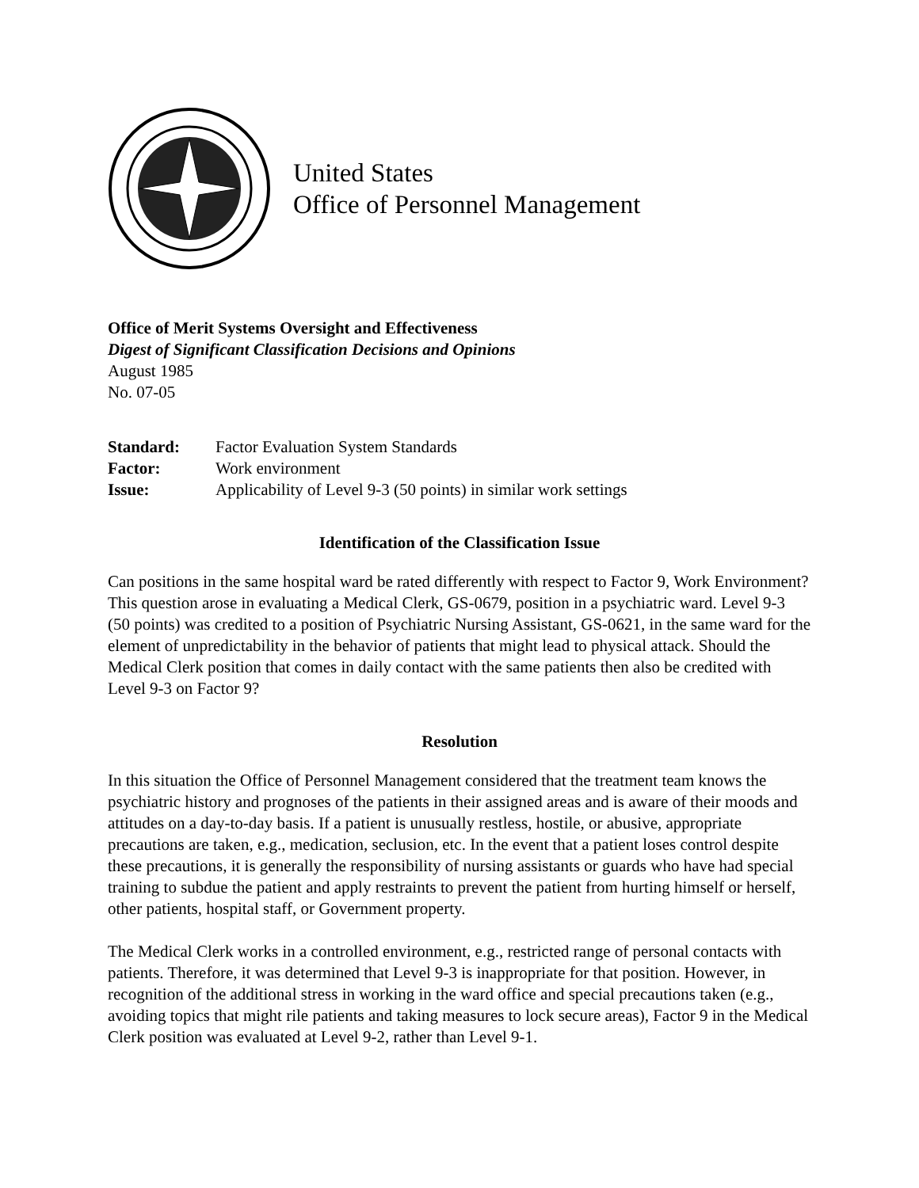United States
Office of Personnel Management
Office of Merit Systems Oversight and Effectiveness
Digest of Significant Classification Decisions and Opinions
August 1985
No. 07-05
| Standard: | Factor Evaluation System Standards |
| Factor: | Work environment |
| Issue: | Applicability of Level 9-3 (50 points) in similar work settings |
Identification of the Classification Issue
Can positions in the same hospital ward be rated differently with respect to Factor 9, Work Environment? This question arose in evaluating a Medical Clerk, GS-0679, position in a psychiatric ward. Level 9-3 (50 points) was credited to a position of Psychiatric Nursing Assistant, GS-0621, in the same ward for the element of unpredictability in the behavior of patients that might lead to physical attack. Should the Medical Clerk position that comes in daily contact with the same patients then also be credited with Level 9-3 on Factor 9?
Resolution
In this situation the Office of Personnel Management considered that the treatment team knows the psychiatric history and prognoses of the patients in their assigned areas and is aware of their moods and attitudes on a day-to-day basis. If a patient is unusually restless, hostile, or abusive, appropriate precautions are taken, e.g., medication, seclusion, etc. In the event that a patient loses control despite these precautions, it is generally the responsibility of nursing assistants or guards who have had special training to subdue the patient and apply restraints to prevent the patient from hurting himself or herself, other patients, hospital staff, or Government property.
The Medical Clerk works in a controlled environment, e.g., restricted range of personal contacts with patients. Therefore, it was determined that Level 9-3 is inappropriate for that position. However, in recognition of the additional stress in working in the ward office and special precautions taken (e.g., avoiding topics that might rile patients and taking measures to lock secure areas), Factor 9 in the Medical Clerk position was evaluated at Level 9-2, rather than Level 9-1.